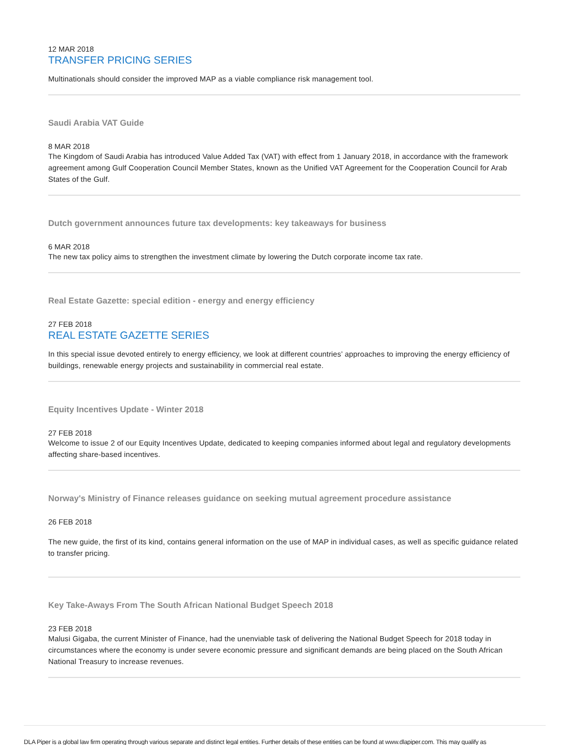12 MAR 2018
TRANSFER PRICING SERIES
Multinationals should consider the improved MAP as a viable compliance risk management tool.
Saudi Arabia VAT Guide
8 MAR 2018
The Kingdom of Saudi Arabia has introduced Value Added Tax (VAT) with effect from 1 January 2018, in accordance with the framework agreement among Gulf Cooperation Council Member States, known as the Unified VAT Agreement for the Cooperation Council for Arab States of the Gulf.
Dutch government announces future tax developments: key takeaways for business
6 MAR 2018
The new tax policy aims to strengthen the investment climate by lowering the Dutch corporate income tax rate.
Real Estate Gazette: special edition - energy and energy efficiency
27 FEB 2018
REAL ESTATE GAZETTE SERIES
In this special issue devoted entirely to energy efficiency, we look at different countries’ approaches to improving the energy efficiency of buildings, renewable energy projects and sustainability in commercial real estate.
Equity Incentives Update - Winter 2018
27 FEB 2018
Welcome to issue 2 of our Equity Incentives Update, dedicated to keeping companies informed about legal and regulatory developments affecting share-based incentives.
Norway's Ministry of Finance releases guidance on seeking mutual agreement procedure assistance
26 FEB 2018
The new guide, the first of its kind, contains general information on the use of MAP in individual cases, as well as specific guidance related to transfer pricing.
Key Take-Aways From The South African National Budget Speech 2018
23 FEB 2018
Malusi Gigaba, the current Minister of Finance, had the unenviable task of delivering the National Budget Speech for 2018 today in circumstances where the economy is under severe economic pressure and significant demands are being placed on the South African National Treasury to increase revenues.
DLA Piper is a global law firm operating through various separate and distinct legal entities. Further details of these entities can be found at www.dlapiper.com. This may qualify as